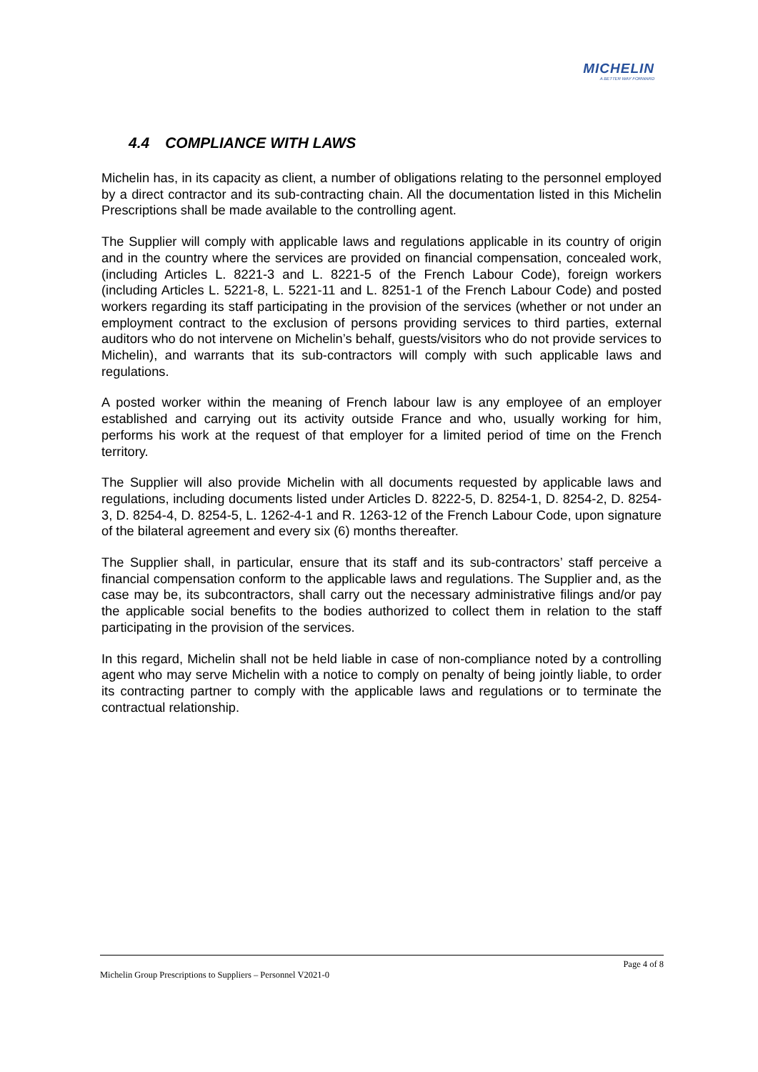MICHELIN
A BETTER WAY FORWARD
4.4 COMPLIANCE WITH LAWS
Michelin has, in its capacity as client, a number of obligations relating to the personnel employed by a direct contractor and its sub-contracting chain. All the documentation listed in this Michelin Prescriptions shall be made available to the controlling agent.
The Supplier will comply with applicable laws and regulations applicable in its country of origin and in the country where the services are provided on financial compensation, concealed work, (including Articles L. 8221-3 and L. 8221-5 of the French Labour Code), foreign workers (including Articles L. 5221-8, L. 5221-11 and L. 8251-1 of the French Labour Code) and posted workers regarding its staff participating in the provision of the services (whether or not under an employment contract to the exclusion of persons providing services to third parties, external auditors who do not intervene on Michelin’s behalf, guests/visitors who do not provide services to Michelin), and warrants that its sub-contractors will comply with such applicable laws and regulations.
A posted worker within the meaning of French labour law is any employee of an employer established and carrying out its activity outside France and who, usually working for him, performs his work at the request of that employer for a limited period of time on the French territory.
The Supplier will also provide Michelin with all documents requested by applicable laws and regulations, including documents listed under Articles D. 8222-5, D. 8254-1, D. 8254-2, D. 8254-3, D. 8254-4, D. 8254-5, L. 1262-4-1 and R. 1263-12 of the French Labour Code, upon signature of the bilateral agreement and every six (6) months thereafter.
The Supplier shall, in particular, ensure that its staff and its sub-contractors’ staff perceive a financial compensation conform to the applicable laws and regulations. The Supplier and, as the case may be, its subcontractors, shall carry out the necessary administrative filings and/or pay the applicable social benefits to the bodies authorized to collect them in relation to the staff participating in the provision of the services.
In this regard, Michelin shall not be held liable in case of non-compliance noted by a controlling agent who may serve Michelin with a notice to comply on penalty of being jointly liable, to order its contracting partner to comply with the applicable laws and regulations or to terminate the contractual relationship.
Page 4 of 8
Michelin Group Prescriptions to Suppliers – Personnel V2021-0